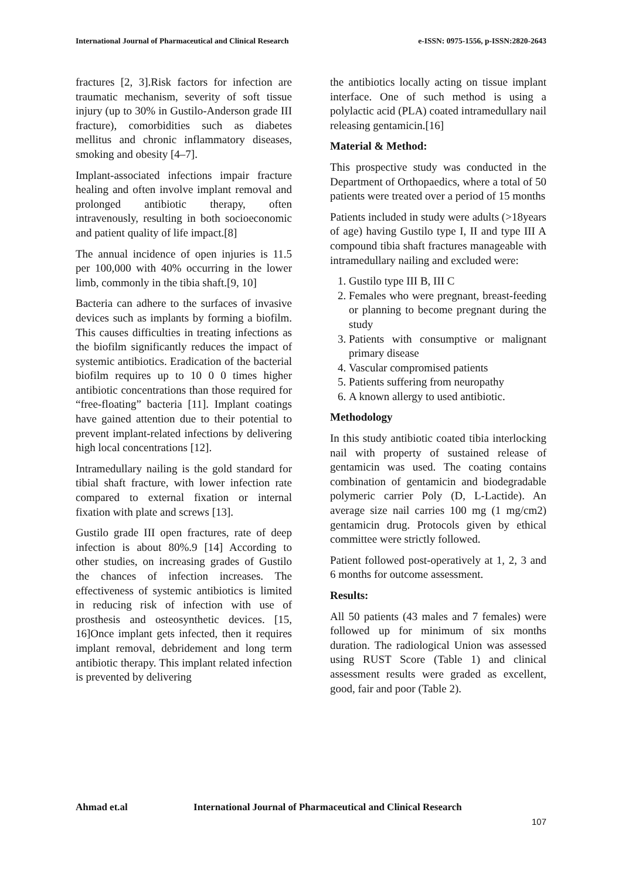International Journal of Pharmaceutical and Clinical Research e-ISSN: 0975-1556, p-ISSN:2820-2643
fractures [2, 3].Risk factors for infection are traumatic mechanism, severity of soft tissue injury (up to 30% in Gustilo-Anderson grade III fracture), comorbidities such as diabetes mellitus and chronic inflammatory diseases, smoking and obesity [4–7].
Implant-associated infections impair fracture healing and often involve implant removal and prolonged antibiotic therapy, often intravenously, resulting in both socioeconomic and patient quality of life impact.[8]
The annual incidence of open injuries is 11.5 per 100,000 with 40% occurring in the lower limb, commonly in the tibia shaft.[9, 10]
Bacteria can adhere to the surfaces of invasive devices such as implants by forming a biofilm. This causes difficulties in treating infections as the biofilm significantly reduces the impact of systemic antibiotics. Eradication of the bacterial biofilm requires up to 10 0 0 times higher antibiotic concentrations than those required for “free-floating” bacteria [11]. Implant coatings have gained attention due to their potential to prevent implant-related infections by delivering high local concentrations [12].
Intramedullary nailing is the gold standard for tibial shaft fracture, with lower infection rate compared to external fixation or internal fixation with plate and screws [13].
Gustilo grade III open fractures, rate of deep infection is about 80%.9 [14] According to other studies, on increasing grades of Gustilo the chances of infection increases. The effectiveness of systemic antibiotics is limited in reducing risk of infection with use of prosthesis and osteosynthetic devices. [15, 16]Once implant gets infected, then it requires implant removal, debridement and long term antibiotic therapy. This implant related infection is prevented by delivering
the antibiotics locally acting on tissue implant interface. One of such method is using a polylactic acid (PLA) coated intramedullary nail releasing gentamicin.[16]
Material & Method:
This prospective study was conducted in the Department of Orthopaedics, where a total of 50 patients were treated over a period of 15 months
Patients included in study were adults (>18years of age) having Gustilo type I, II and type III A compound tibia shaft fractures manageable with intramedullary nailing and excluded were:
1. Gustilo type III B, III C
2. Females who were pregnant, breast-feeding or planning to become pregnant during the study
3. Patients with consumptive or malignant primary disease
4. Vascular compromised patients
5. Patients suffering from neuropathy
6. A known allergy to used antibiotic.
Methodology
In this study antibiotic coated tibia interlocking nail with property of sustained release of gentamicin was used. The coating contains combination of gentamicin and biodegradable polymeric carrier Poly (D, L-Lactide). An average size nail carries 100 mg (1 mg/cm2) gentamicin drug. Protocols given by ethical committee were strictly followed.
Patient followed post-operatively at 1, 2, 3 and 6 months for outcome assessment.
Results:
All 50 patients (43 males and 7 females) were followed up for minimum of six months duration. The radiological Union was assessed using RUST Score (Table 1) and clinical assessment results were graded as excellent, good, fair and poor (Table 2).
Ahmad et.al International Journal of Pharmaceutical and Clinical Research
107